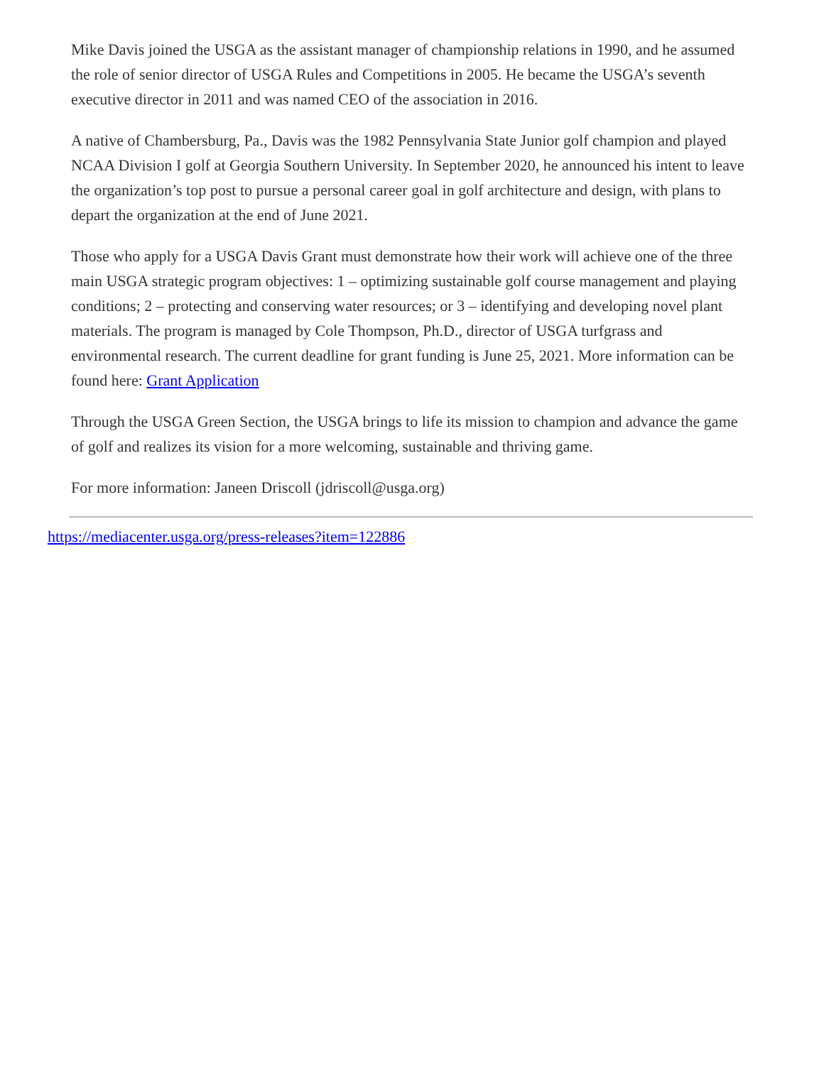Mike Davis joined the USGA as the assistant manager of championship relations in 1990, and he assumed the role of senior director of USGA Rules and Competitions in 2005. He became the USGA’s seventh executive director in 2011 and was named CEO of the association in 2016.
A native of Chambersburg, Pa., Davis was the 1982 Pennsylvania State Junior golf champion and played NCAA Division I golf at Georgia Southern University. In September 2020, he announced his intent to leave the organization’s top post to pursue a personal career goal in golf architecture and design, with plans to depart the organization at the end of June 2021.
Those who apply for a USGA Davis Grant must demonstrate how their work will achieve one of the three main USGA strategic program objectives: 1 – optimizing sustainable golf course management and playing conditions; 2 – protecting and conserving water resources; or 3 – identifying and developing novel plant materials. The program is managed by Cole Thompson, Ph.D., director of USGA turfgrass and environmental research. The current deadline for grant funding is June 25, 2021. More information can be found here: Grant Application
Through the USGA Green Section, the USGA brings to life its mission to champion and advance the game of golf and realizes its vision for a more welcoming, sustainable and thriving game.
For more information: Janeen Driscoll (jdriscoll@usga.org)
https://mediacenter.usga.org/press-releases?item=122886